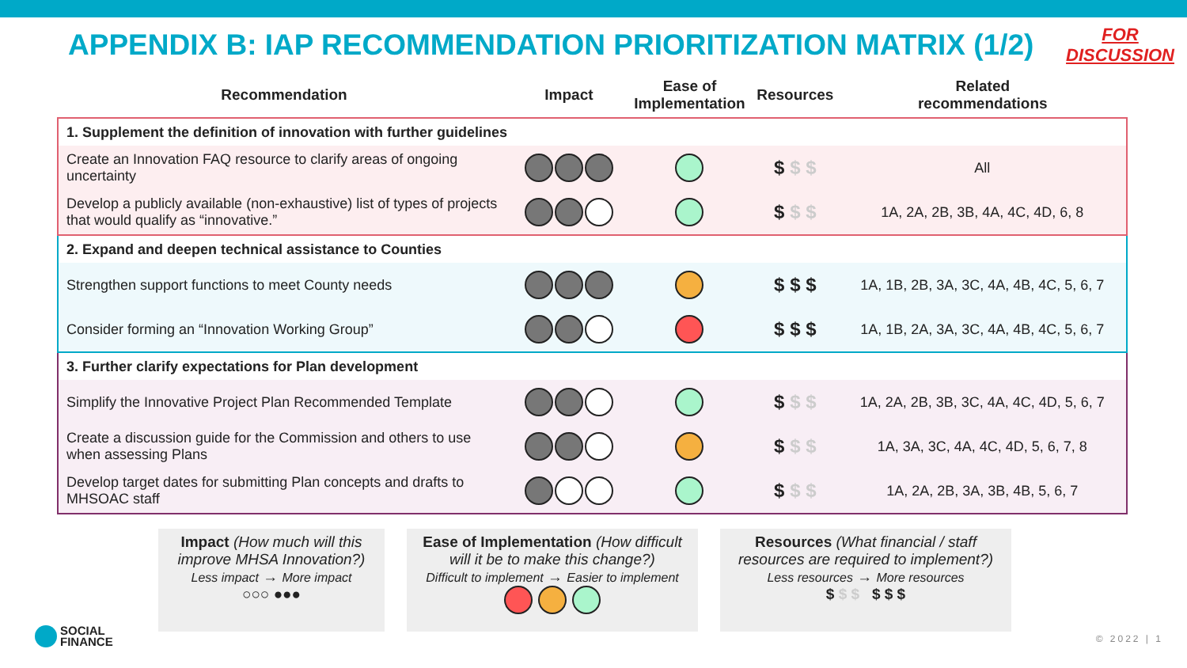APPENDIX B: IAP RECOMMENDATION PRIORITIZATION MATRIX (1/2)
FOR
DISCUSSION
| Recommendation | Impact | Ease of Implementation | Resources | Related recommendations |
| --- | --- | --- | --- | --- |
| 1. Supplement the definition of innovation with further guidelines | | | | |
| Create an Innovation FAQ resource to clarify areas of ongoing uncertainty | | | $ $ $ | All |
| Develop a publicly available (non-exhaustive) list of types of projects that would qualify as “innovative.” | | | $ $ $ | 1A, 2A, 2B, 3B, 4A, 4C, 4D, 6, 8 |
| 2. Expand and deepen technical assistance to Counties | | | | |
| Strengthen support functions to meet County needs | | | $ $ $ | 1A, 1B, 2B, 3A, 3C, 4A, 4B, 4C, 5, 6, 7 |
| Consider forming an “Innovation Working Group” | | | $ $ $ | 1A, 1B, 2A, 3A, 3C, 4A, 4B, 4C, 5, 6, 7 |
| 3. Further clarify expectations for Plan development | | | | |
| Simplify the Innovative Project Plan Recommended Template | | | $ $ $ | 1A, 2A, 2B, 3B, 3C, 4A, 4C, 4D, 5, 6, 7 |
| Create a discussion guide for the Commission and others to use when assessing Plans | | | $ $ $ | 1A, 3A, 3C, 4A, 4C, 4D, 5, 6, 7, 8 |
| Develop target dates for submitting Plan concepts and drafts to MHSOAC staff | | | $ $ $ | 1A, 2A, 2B, 3A, 3B, 4B, 5, 6, 7 |
Impact (How much will this improve MHSA Innovation?)
Less impact → More impact
○○○ ●●●
Ease of Implementation (How difficult will it be to make this change?)
Difficult to implement → Easier to implement
Resources (What financial / staff resources are required to implement?)
Less resources → More resources
$ $ $ $ $ $
SOCIAL
FINANCE
© 2022 | 1